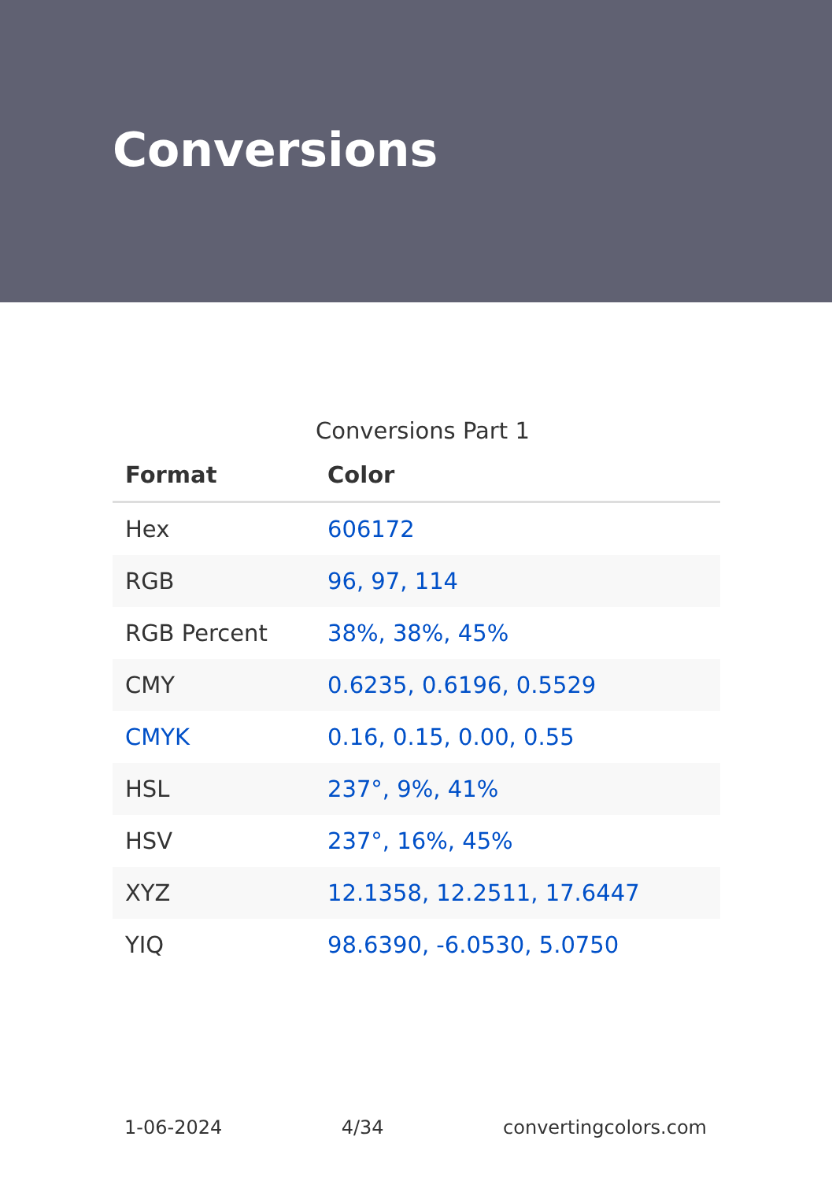Conversions
Conversions Part 1
| Format | Color |
| --- | --- |
| Hex | 606172 |
| RGB | 96, 97, 114 |
| RGB Percent | 38%, 38%, 45% |
| CMY | 0.6235, 0.6196, 0.5529 |
| CMYK | 0.16, 0.15, 0.00, 0.55 |
| HSL | 237°, 9%, 41% |
| HSV | 237°, 16%, 45% |
| XYZ | 12.1358, 12.2511, 17.6447 |
| YIQ | 98.6390, -6.0530, 5.0750 |
1-06-2024 4/34 convertingcolors.com